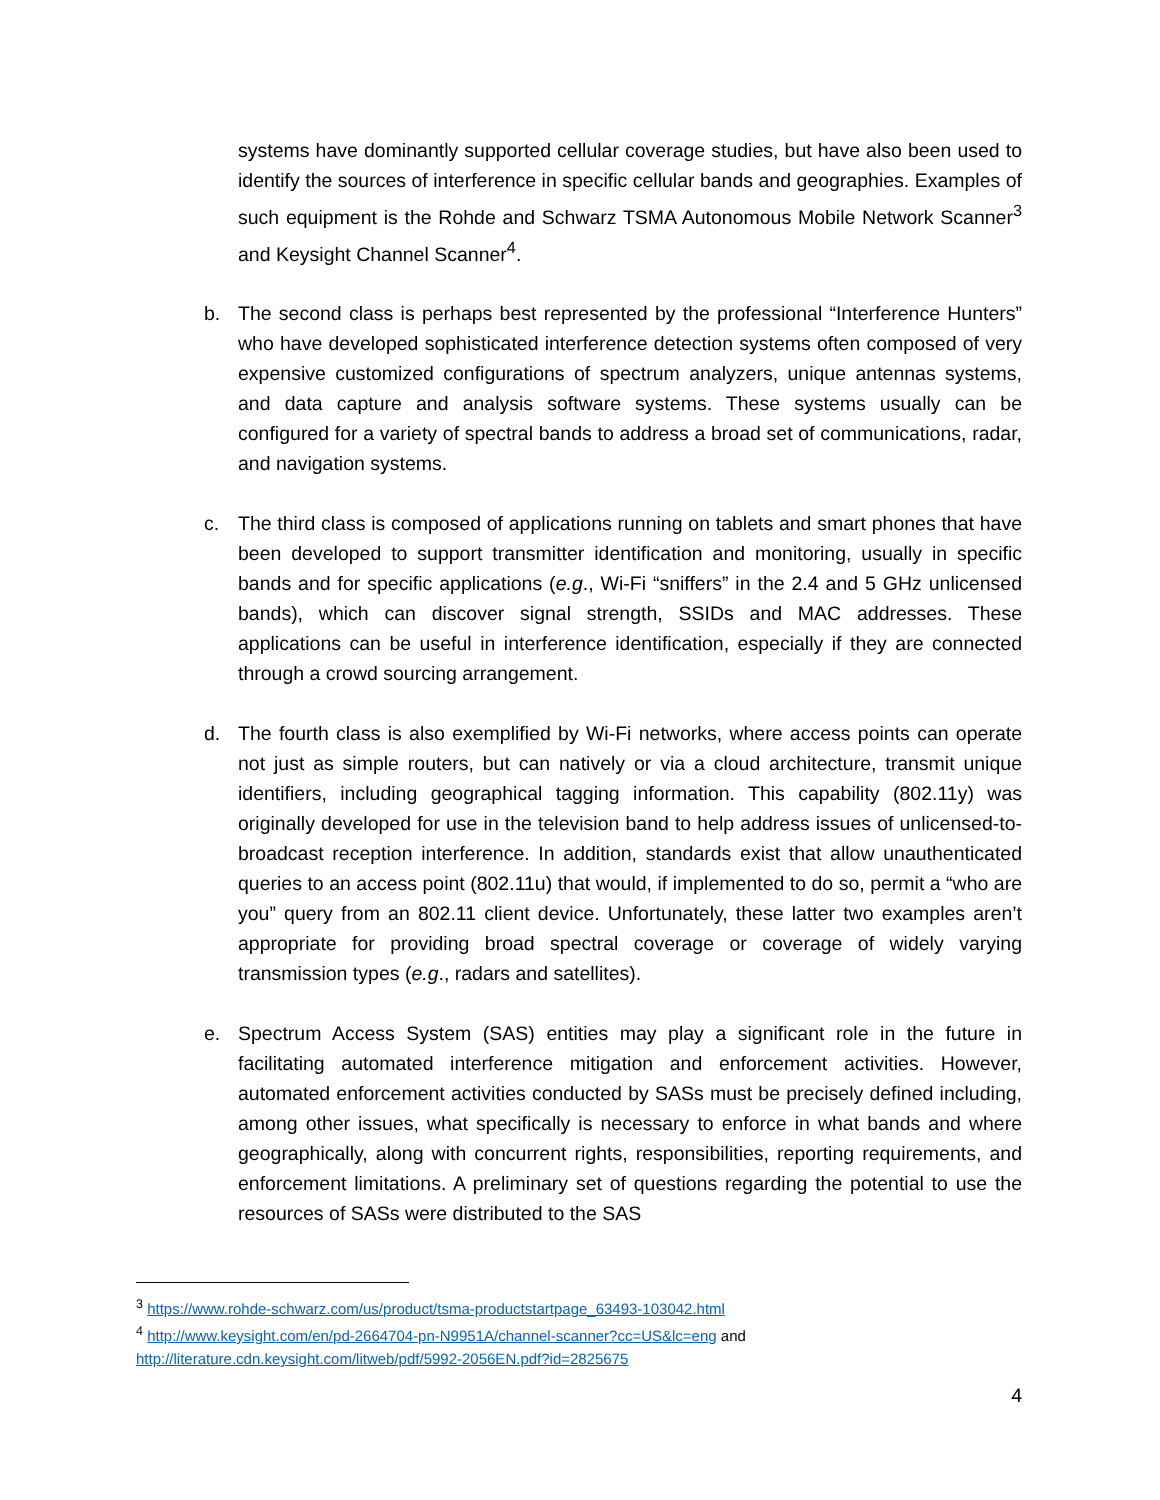systems have dominantly supported cellular coverage studies, but have also been used to identify the sources of interference in specific cellular bands and geographies. Examples of such equipment is the Rohde and Schwarz TSMA Autonomous Mobile Network Scanner<sup>3</sup> and Keysight Channel Scanner<sup>4</sup>.
b. The second class is perhaps best represented by the professional “Interference Hunters” who have developed sophisticated interference detection systems often composed of very expensive customized configurations of spectrum analyzers, unique antennas systems, and data capture and analysis software systems. These systems usually can be configured for a variety of spectral bands to address a broad set of communications, radar, and navigation systems.
c. The third class is composed of applications running on tablets and smart phones that have been developed to support transmitter identification and monitoring, usually in specific bands and for specific applications (e.g., Wi-Fi “sniffers” in the 2.4 and 5 GHz unlicensed bands), which can discover signal strength, SSIDs and MAC addresses. These applications can be useful in interference identification, especially if they are connected through a crowd sourcing arrangement.
d. The fourth class is also exemplified by Wi-Fi networks, where access points can operate not just as simple routers, but can natively or via a cloud architecture, transmit unique identifiers, including geographical tagging information. This capability (802.11y) was originally developed for use in the television band to help address issues of unlicensed-to-broadcast reception interference. In addition, standards exist that allow unauthenticated queries to an access point (802.11u) that would, if implemented to do so, permit a “who are you” query from an 802.11 client device. Unfortunately, these latter two examples aren’t appropriate for providing broad spectral coverage or coverage of widely varying transmission types (e.g., radars and satellites).
e. Spectrum Access System (SAS) entities may play a significant role in the future in facilitating automated interference mitigation and enforcement activities. However, automated enforcement activities conducted by SASs must be precisely defined including, among other issues, what specifically is necessary to enforce in what bands and where geographically, along with concurrent rights, responsibilities, reporting requirements, and enforcement limitations. A preliminary set of questions regarding the potential to use the resources of SASs were distributed to the SAS
<sup>3</sup> https://www.rohde-schwarz.com/us/product/tsma-productstartpage_63493-103042.html
<sup>4</sup> http://www.keysight.com/en/pd-2664704-pn-N9951A/channel-scanner?cc=US&lc=eng and http://literature.cdn.keysight.com/litweb/pdf/5992-2056EN.pdf?id=2825675
4